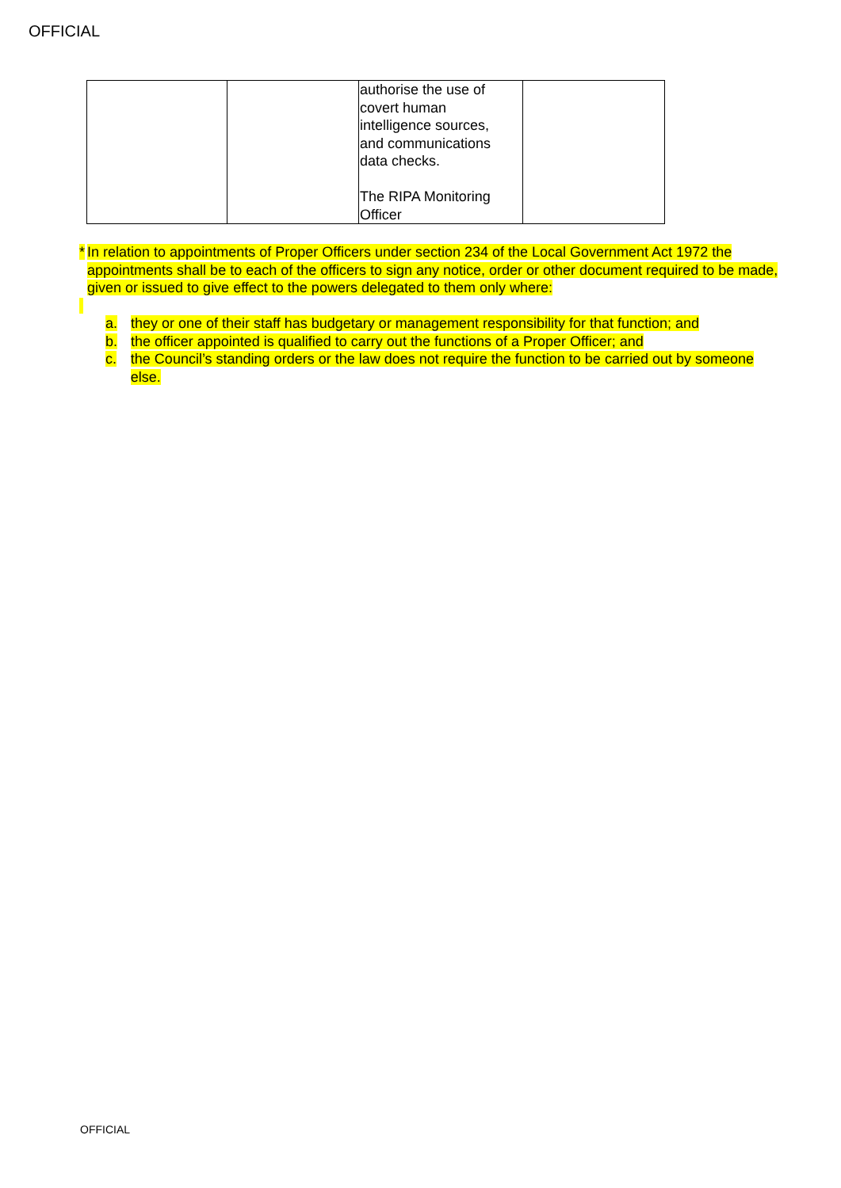OFFICIAL
| | | authorise the use of covert human intelligence sources, and communications data checks. The RIPA Monitoring Officer | |
* In relation to appointments of Proper Officers under section 234 of the Local Government Act 1972 the appointments shall be to each of the officers to sign any notice, order or other document required to be made, given or issued to give effect to the powers delegated to them only where:
a. they or one of their staff has budgetary or management responsibility for that function; and
b. the officer appointed is qualified to carry out the functions of a Proper Officer; and
c. the Council’s standing orders or the law does not require the function to be carried out by someone else.
OFFICIAL